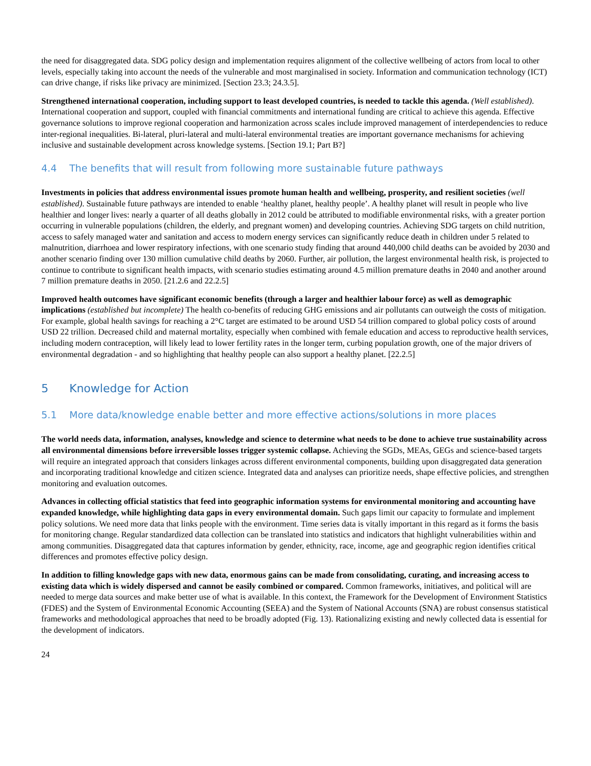the need for disaggregated data. SDG policy design and implementation requires alignment of the collective wellbeing of actors from local to other levels, especially taking into account the needs of the vulnerable and most marginalised in society. Information and communication technology (ICT) can drive change, if risks like privacy are minimized. [Section 23.3; 24.3.5].
Strengthened international cooperation, including support to least developed countries, is needed to tackle this agenda. (Well established). International cooperation and support, coupled with financial commitments and international funding are critical to achieve this agenda. Effective governance solutions to improve regional cooperation and harmonization across scales include improved management of interdependencies to reduce inter-regional inequalities. Bi-lateral, pluri-lateral and multi-lateral environmental treaties are important governance mechanisms for achieving inclusive and sustainable development across knowledge systems. [Section 19.1; Part B?]
4.4 The benefits that will result from following more sustainable future pathways
Investments in policies that address environmental issues promote human health and wellbeing, prosperity, and resilient societies (well established). Sustainable future pathways are intended to enable ‘healthy planet, healthy people’. A healthy planet will result in people who live healthier and longer lives: nearly a quarter of all deaths globally in 2012 could be attributed to modifiable environmental risks, with a greater portion occurring in vulnerable populations (children, the elderly, and pregnant women) and developing countries. Achieving SDG targets on child nutrition, access to safely managed water and sanitation and access to modern energy services can significantly reduce death in children under 5 related to malnutrition, diarrhoea and lower respiratory infections, with one scenario study finding that around 440,000 child deaths can be avoided by 2030 and another scenario finding over 130 million cumulative child deaths by 2060. Further, air pollution, the largest environmental health risk, is projected to continue to contribute to significant health impacts, with scenario studies estimating around 4.5 million premature deaths in 2040 and another around 7 million premature deaths in 2050. [21.2.6 and 22.2.5]
Improved health outcomes have significant economic benefits (through a larger and healthier labour force) as well as demographic implications (established but incomplete) The health co-benefits of reducing GHG emissions and air pollutants can outweigh the costs of mitigation. For example, global health savings for reaching a 2°C target are estimated to be around USD 54 trillion compared to global policy costs of around USD 22 trillion. Decreased child and maternal mortality, especially when combined with female education and access to reproductive health services, including modern contraception, will likely lead to lower fertility rates in the longer term, curbing population growth, one of the major drivers of environmental degradation - and so highlighting that healthy people can also support a healthy planet. [22.2.5]
5 Knowledge for Action
5.1 More data/knowledge enable better and more effective actions/solutions in more places
The world needs data, information, analyses, knowledge and science to determine what needs to be done to achieve true sustainability across all environmental dimensions before irreversible losses trigger systemic collapse. Achieving the SGDs, MEAs, GEGs and science-based targets will require an integrated approach that considers linkages across different environmental components, building upon disaggregated data generation and incorporating traditional knowledge and citizen science. Integrated data and analyses can prioritize needs, shape effective policies, and strengthen monitoring and evaluation outcomes.
Advances in collecting official statistics that feed into geographic information systems for environmental monitoring and accounting have expanded knowledge, while highlighting data gaps in every environmental domain. Such gaps limit our capacity to formulate and implement policy solutions. We need more data that links people with the environment. Time series data is vitally important in this regard as it forms the basis for monitoring change. Regular standardized data collection can be translated into statistics and indicators that highlight vulnerabilities within and among communities. Disaggregated data that captures information by gender, ethnicity, race, income, age and geographic region identifies critical differences and promotes effective policy design.
In addition to filling knowledge gaps with new data, enormous gains can be made from consolidating, curating, and increasing access to existing data which is widely dispersed and cannot be easily combined or compared. Common frameworks, initiatives, and political will are needed to merge data sources and make better use of what is available. In this context, the Framework for the Development of Environment Statistics (FDES) and the System of Environmental Economic Accounting (SEEA) and the System of National Accounts (SNA) are robust consensus statistical frameworks and methodological approaches that need to be broadly adopted (Fig. 13). Rationalizing existing and newly collected data is essential for the development of indicators.
24